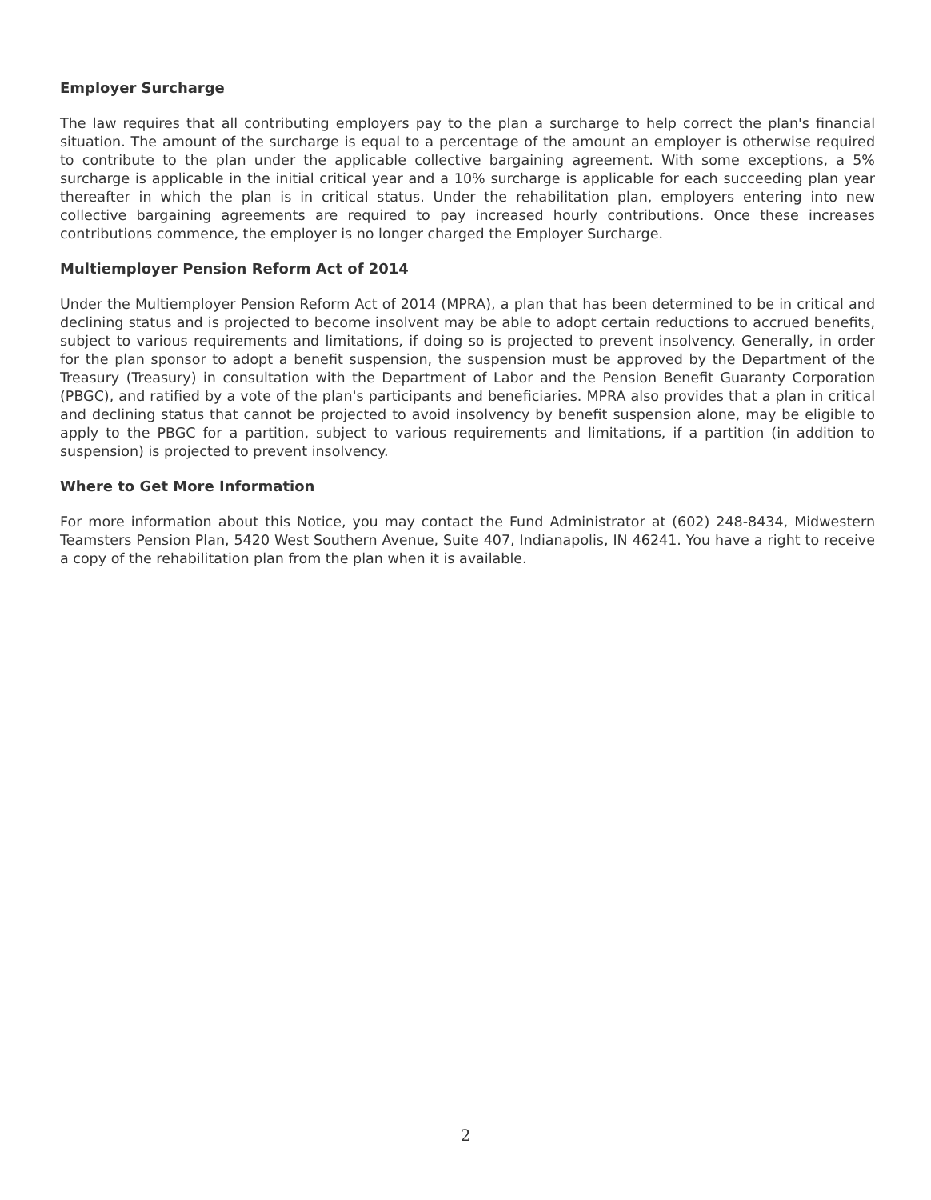Employer Surcharge
The law requires that all contributing employers pay to the plan a surcharge to help correct the plan's financial situation. The amount of the surcharge is equal to a percentage of the amount an employer is otherwise required to contribute to the plan under the applicable collective bargaining agreement. With some exceptions, a 5% surcharge is applicable in the initial critical year and a 10% surcharge is applicable for each succeeding plan year thereafter in which the plan is in critical status. Under the rehabilitation plan, employers entering into new collective bargaining agreements are required to pay increased hourly contributions. Once these increases contributions commence, the employer is no longer charged the Employer Surcharge.
Multiemployer Pension Reform Act of 2014
Under the Multiemployer Pension Reform Act of 2014 (MPRA), a plan that has been determined to be in critical and declining status and is projected to become insolvent may be able to adopt certain reductions to accrued benefits, subject to various requirements and limitations, if doing so is projected to prevent insolvency. Generally, in order for the plan sponsor to adopt a benefit suspension, the suspension must be approved by the Department of the Treasury (Treasury) in consultation with the Department of Labor and the Pension Benefit Guaranty Corporation (PBGC), and ratified by a vote of the plan's participants and beneficiaries. MPRA also provides that a plan in critical and declining status that cannot be projected to avoid insolvency by benefit suspension alone, may be eligible to apply to the PBGC for a partition, subject to various requirements and limitations, if a partition (in addition to suspension) is projected to prevent insolvency.
Where to Get More Information
For more information about this Notice, you may contact the Fund Administrator at (602) 248-8434, Midwestern Teamsters Pension Plan, 5420 West Southern Avenue, Suite 407, Indianapolis, IN 46241. You have a right to receive a copy of the rehabilitation plan from the plan when it is available.
2